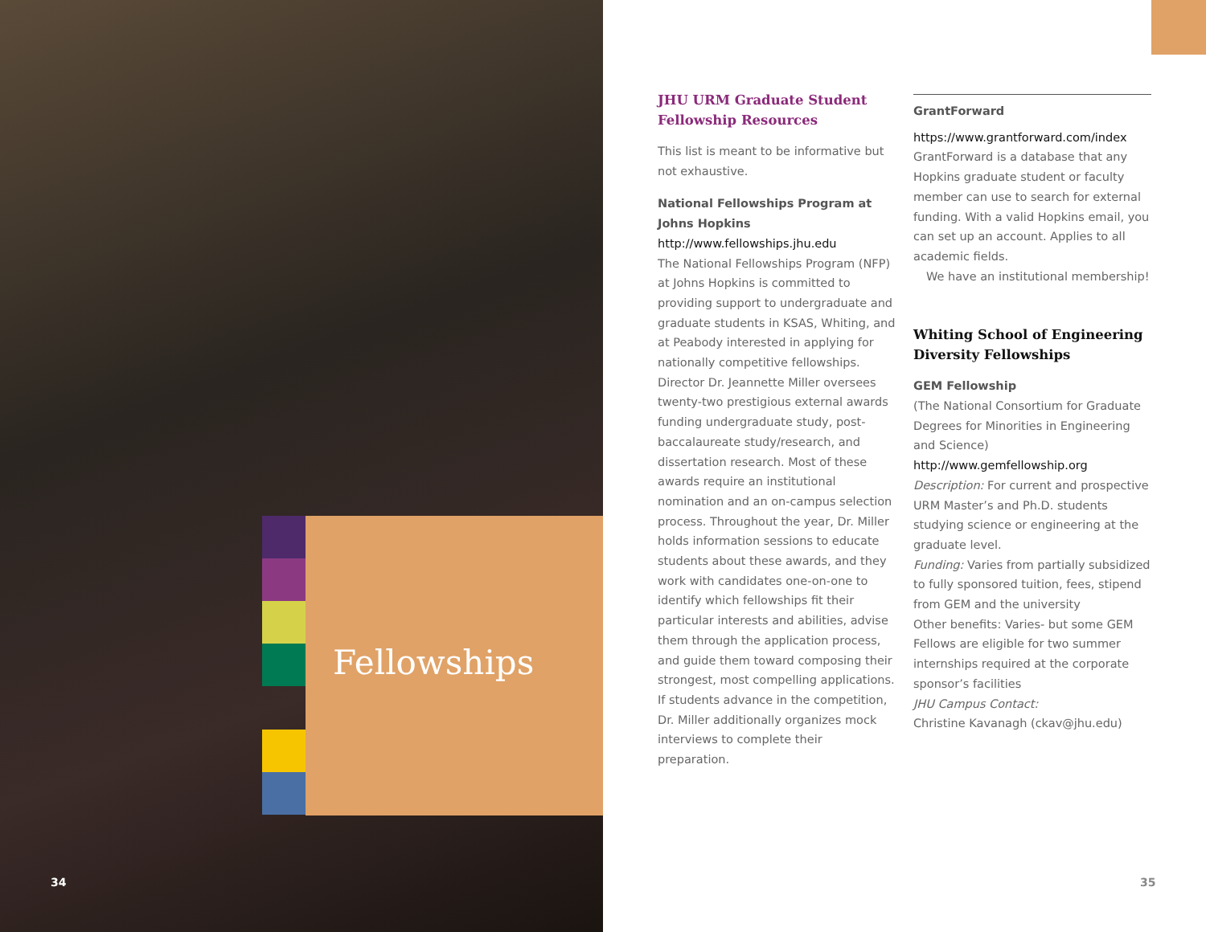Fellowships
34
JHU URM Graduate Student Fellowship Resources
This list is meant to be informative but not exhaustive.
National Fellowships Program at Johns Hopkins
http://www.fellowships.jhu.edu
The National Fellowships Program (NFP) at Johns Hopkins is committed to providing support to undergraduate and graduate students in KSAS, Whiting, and at Peabody interested in applying for nationally competitive fellowships. Director Dr. Jeannette Miller oversees twenty-two prestigious external awards funding undergraduate study, post-baccalaureate study/research, and dissertation research. Most of these awards require an institutional nomination and an on-campus selection process. Throughout the year, Dr. Miller holds information sessions to educate students about these awards, and they work with candidates one-on-one to identify which fellowships fit their particular interests and abilities, advise them through the application process, and guide them toward composing their strongest, most compelling applications. If students advance in the competition, Dr. Miller additionally organizes mock interviews to complete their preparation.
GrantForward
https://www.grantforward.com/index
GrantForward is a database that any Hopkins graduate student or faculty member can use to search for external funding. With a valid Hopkins email, you can set up an account. Applies to all academic fields.
We have an institutional membership!
Whiting School of Engineering Diversity Fellowships
GEM Fellowship
(The National Consortium for Graduate Degrees for Minorities in Engineering and Science)
http://www.gemfellowship.org
Description: For current and prospective URM Master’s and Ph.D. students studying science or engineering at the graduate level.
Funding: Varies from partially subsidized to fully sponsored tuition, fees, stipend from GEM and the university
Other benefits: Varies- but some GEM Fellows are eligible for two summer internships required at the corporate sponsor’s facilities
JHU Campus Contact:
Christine Kavanagh (ckav@jhu.edu)
35